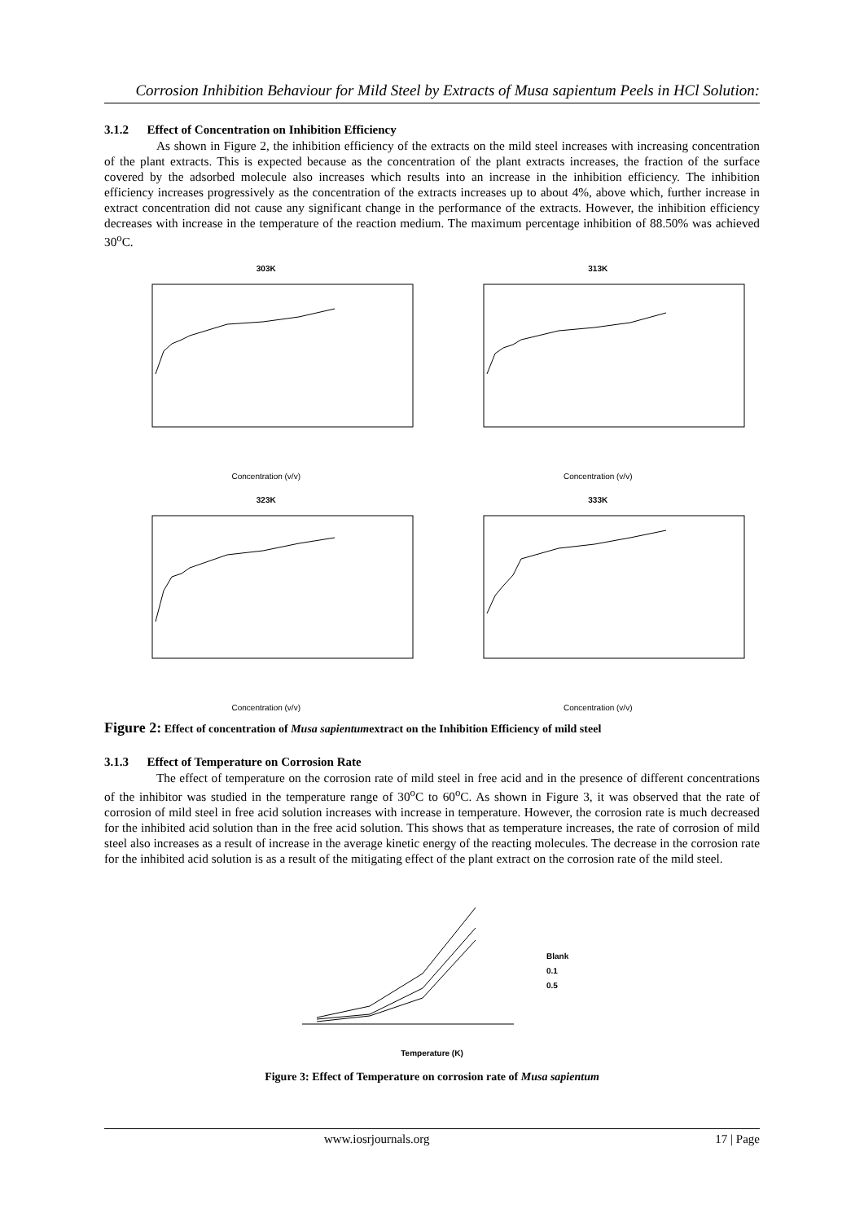Corrosion Inhibition Behaviour for Mild Steel by Extracts of Musa sapientum Peels in HCl Solution:
3.1.2 Effect of Concentration on Inhibition Efficiency
As shown in Figure 2, the inhibition efficiency of the extracts on the mild steel increases with increasing concentration of the plant extracts. This is expected because as the concentration of the plant extracts increases, the fraction of the surface covered by the adsorbed molecule also increases which results into an increase in the inhibition efficiency. The inhibition efficiency increases progressively as the concentration of the extracts increases up to about 4%, above which, further increase in extract concentration did not cause any significant change in the performance of the extracts. However, the inhibition efficiency decreases with increase in the temperature of the reaction medium. The maximum percentage inhibition of 88.50% was achieved 30<sup>o</sup>C.
303K
Concentration (v/v)
313K
Concentration (v/v)
323K
Concentration (v/v)
333K
Concentration (v/v)
Figure 2: Effect of concentration of Musa sapientumextract on the Inhibition Efficiency of mild steel
3.1.3 Effect of Temperature on Corrosion Rate
The effect of temperature on the corrosion rate of mild steel in free acid and in the presence of different concentrations of the inhibitor was studied in the temperature range of 30<sup>o</sup>C to 60<sup>o</sup>C. As shown in Figure 3, it was observed that the rate of corrosion of mild steel in free acid solution increases with increase in temperature. However, the corrosion rate is much decreased for the inhibited acid solution than in the free acid solution. This shows that as temperature increases, the rate of corrosion of mild steel also increases as a result of increase in the average kinetic energy of the reacting molecules. The decrease in the corrosion rate for the inhibited acid solution is as a result of the mitigating effect of the plant extract on the corrosion rate of the mild steel.
Blank
0.1
0.5
Temperature (K)
Figure 3: Effect of Temperature on corrosion rate of Musa sapientum
www.iosrjournals.org 17 | Page